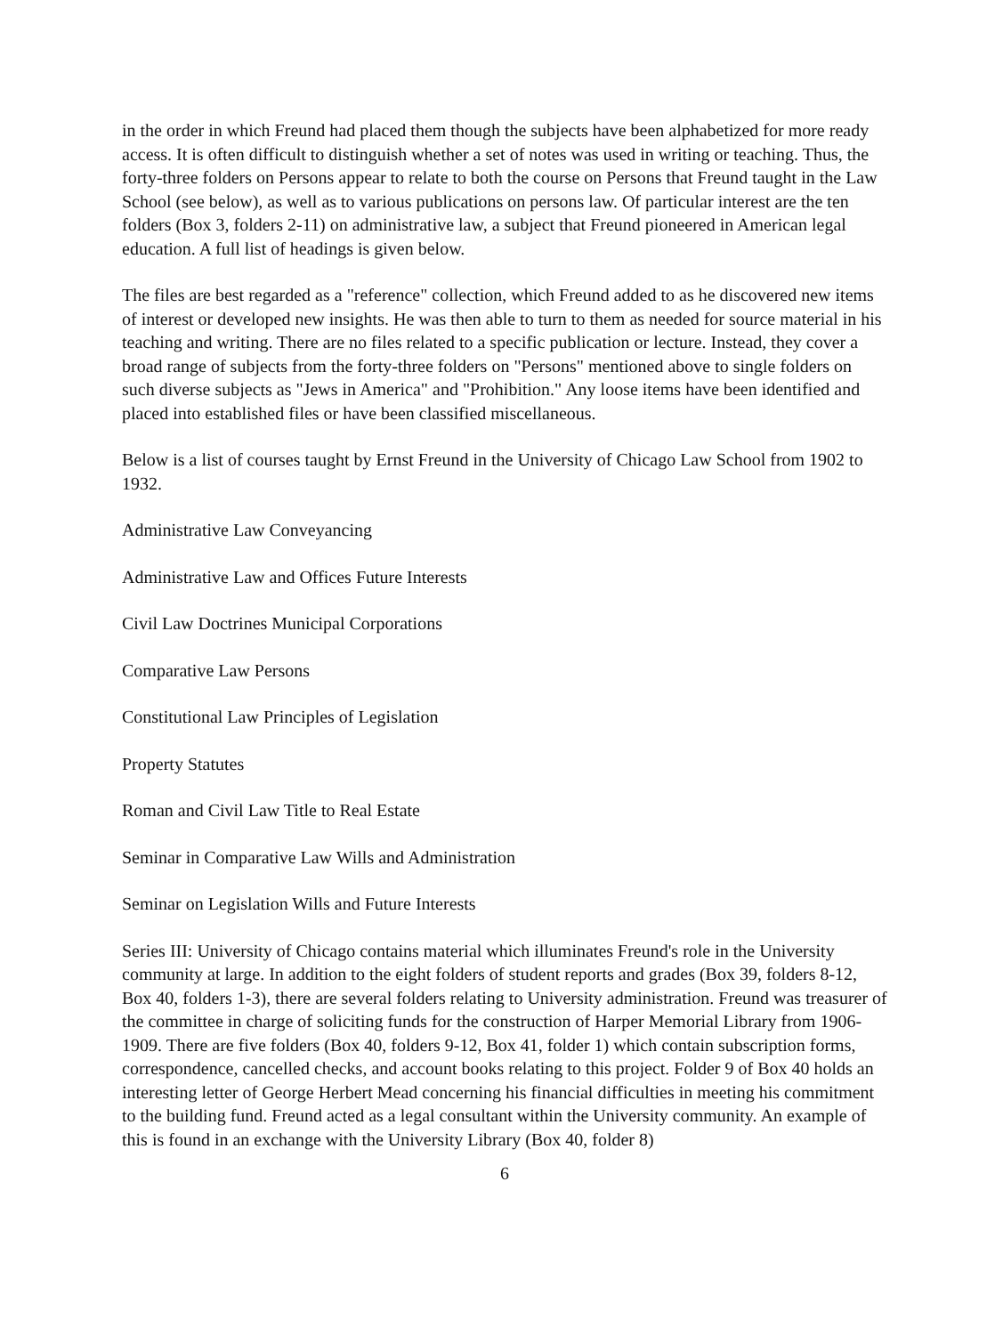in the order in which Freund had placed them though the subjects have been alphabetized for more ready access. It is often difficult to distinguish whether a set of notes was used in writing or teaching. Thus, the forty-three folders on Persons appear to relate to both the course on Persons that Freund taught in the Law School (see below), as well as to various publications on persons law. Of particular interest are the ten folders (Box 3, folders 2-11) on administrative law, a subject that Freund pioneered in American legal education. A full list of headings is given below.
The files are best regarded as a "reference" collection, which Freund added to as he discovered new items of interest or developed new insights. He was then able to turn to them as needed for source material in his teaching and writing. There are no files related to a specific publication or lecture. Instead, they cover a broad range of subjects from the forty-three folders on "Persons" mentioned above to single folders on such diverse subjects as "Jews in America" and "Prohibition." Any loose items have been identified and placed into established files or have been classified miscellaneous.
Below is a list of courses taught by Ernst Freund in the University of Chicago Law School from 1902 to 1932.
Administrative Law Conveyancing
Administrative Law and Offices Future Interests
Civil Law Doctrines Municipal Corporations
Comparative Law Persons
Constitutional Law Principles of Legislation
Property Statutes
Roman and Civil Law Title to Real Estate
Seminar in Comparative Law Wills and Administration
Seminar on Legislation Wills and Future Interests
Series III: University of Chicago contains material which illuminates Freund's role in the University community at large. In addition to the eight folders of student reports and grades (Box 39, folders 8-12, Box 40, folders 1-3), there are several folders relating to University administration. Freund was treasurer of the committee in charge of soliciting funds for the construction of Harper Memorial Library from 1906-1909. There are five folders (Box 40, folders 9-12, Box 41, folder 1) which contain subscription forms, correspondence, cancelled checks, and account books relating to this project. Folder 9 of Box 40 holds an interesting letter of George Herbert Mead concerning his financial difficulties in meeting his commitment to the building fund. Freund acted as a legal consultant within the University community. An example of this is found in an exchange with the University Library (Box 40, folder 8)
6